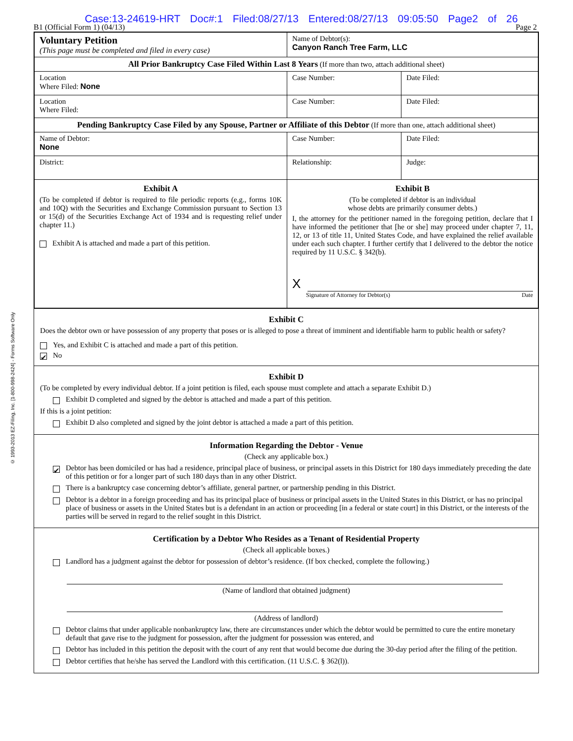Case:13-24619-HRT Doc#:1 Filed:08/27/13 Entered:08/27/13 09:05:50 Page2 of 26
B1 (Official Form 1) (04/13) Page 2
© 1993-2013 EZ-Filing, Inc. [1-800-998-2424] - Forms Software Only
| Voluntary Petition (This page must be completed and filed in every case) | Name of Debtor(s): Canyon Ranch Tree Farm, LLC | |
| All Prior Bankruptcy Case Filed Within Last 8 Years (If more than two, attach additional sheet) | | |
| Location Where Filed: None | Case Number: | Date Filed: |
| Location Where Filed: | Case Number: | Date Filed: |
| Pending Bankruptcy Case Filed by any Spouse, Partner or Affiliate of this Debtor (If more than one, attach additional sheet) | | |
| Name of Debtor: None | Case Number: | Date Filed: |
| District: | Relationship: | Judge: |
| Exhibit A (To be completed if debtor is required to file periodic reports (e.g., forms 10K and 10Q) with the Securities and Exchange Commission pursuant to Section 13 or 15(d) of the Securities Exchange Act of 1934 and is requesting relief under chapter 11.) Exhibit A is attached and made a part of this petition. | Exhibit B (To be completed if debtor is an individual whose debts are primarily consumer debts.) I, the attorney for the petitioner named in the foregoing petition, declare that I have informed the petitioner that [he or she] may proceed under chapter 7, 11, 12, or 13 of title 11, United States Code, and have explained the relief available under each such chapter. I further certify that I delivered to the debtor the notice required by 11 U.S.C. § 342(b). X Signature of Attorney for Debtor(s) Date | |
Exhibit C
Does the debtor own or have possession of any property that poses or is alleged to pose a threat of imminent and identifiable harm to public health or safety?
Yes, and Exhibit C is attached and made a part of this petition.
✔ No
Exhibit D
(To be completed by every individual debtor. If a joint petition is filed, each spouse must complete and attach a separate Exhibit D.)
Exhibit D completed and signed by the debtor is attached and made a part of this petition.
If this is a joint petition:
Exhibit D also completed and signed by the joint debtor is attached a made a part of this petition.
Information Regarding the Debtor - Venue
(Check any applicable box.)
✔ Debtor has been domiciled or has had a residence, principal place of business, or principal assets in this District for 180 days immediately preceding the date of this petition or for a longer part of such 180 days than in any other District.
There is a bankruptcy case concerning debtor’s affiliate, general partner, or partnership pending in this District.
Debtor is a debtor in a foreign proceeding and has its principal place of business or principal assets in the United States in this District, or has no principal place of business or assets in the United States but is a defendant in an action or proceeding [in a federal or state court] in this District, or the interests of the parties will be served in regard to the relief sought in this District.
Certification by a Debtor Who Resides as a Tenant of Residential Property
(Check all applicable boxes.)
Landlord has a judgment against the debtor for possession of debtor’s residence. (If box checked, complete the following.)
(Name of landlord that obtained judgment)
(Address of landlord)
Debtor claims that under applicable nonbankruptcy law, there are circumstances under which the debtor would be permitted to cure the entire monetary default that gave rise to the judgment for possession, after the judgment for possession was entered, and
Debtor has included in this petition the deposit with the court of any rent that would become due during the 30-day period after the filing of the petition.
Debtor certifies that he/she has served the Landlord with this certification. (11 U.S.C. § 362(l)).